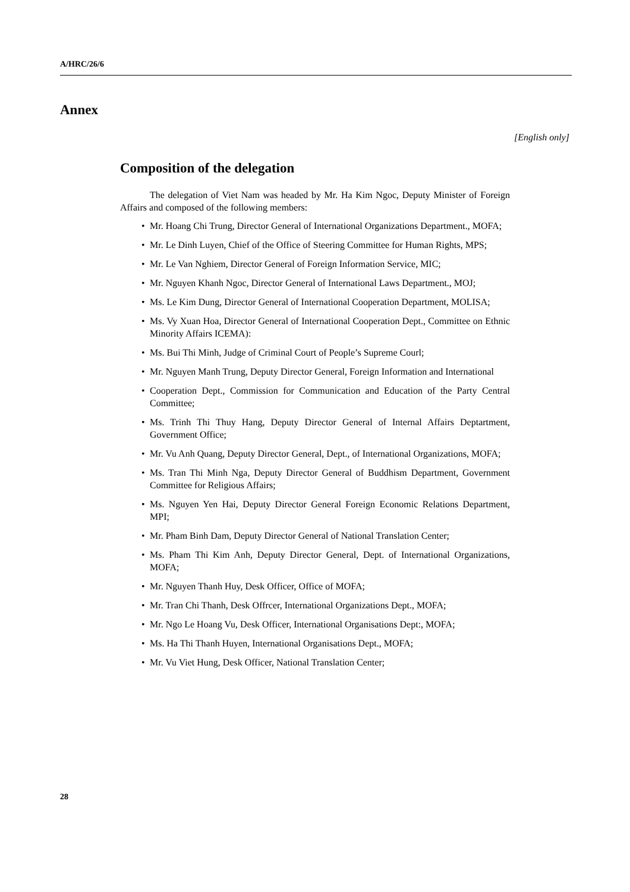A/HRC/26/6
Annex
[English only]
Composition of the delegation
The delegation of Viet Nam was headed by Mr. Ha Kim Ngoc, Deputy Minister of Foreign Affairs and composed of the following members:
• Mr. Hoang Chi Trung, Director General of International Organizations Department., MOFA;
• Mr. Le Dinh Luyen, Chief of the Office of Steering Committee for Human Rights, MPS;
• Mr. Le Van Nghiem, Director General of Foreign Information Service, MIC;
• Mr. Nguyen Khanh Ngoc, Director General of International Laws Department., MOJ;
• Ms. Le Kim Dung, Director General of International Cooperation Department, MOLISA;
• Ms. Vy Xuan Hoa, Director General of International Cooperation Dept., Committee on Ethnic Minority Affairs ICEMA):
• Ms. Bui Thi Minh, Judge of Criminal Court of People’s Supreme Courl;
• Mr. Nguyen Manh Trung, Deputy Director General, Foreign Information and International
• Cooperation Dept., Commission for Communication and Education of the Party Central Committee;
• Ms. Trinh Thi Thuy Hang, Deputy Director General of Internal Affairs Deptartment, Government Office;
• Mr. Vu Anh Quang, Deputy Director General, Dept., of International Organizations, MOFA;
• Ms. Tran Thi Minh Nga, Deputy Director General of Buddhism Department, Government Committee for Religious Affairs;
• Ms. Nguyen Yen Hai, Deputy Director General Foreign Economic Relations Department, MPI;
• Mr. Pham Binh Dam, Deputy Director General of National Translation Center;
• Ms. Pham Thi Kim Anh, Deputy Director General, Dept. of International Organizations, MOFA;
• Mr. Nguyen Thanh Huy, Desk Officer, Office of MOFA;
• Mr. Tran Chi Thanh, Desk Offrcer, International Organizations Dept., MOFA;
• Mr. Ngo Le Hoang Vu, Desk Officer, International Organisations Dept:, MOFA;
• Ms. Ha Thi Thanh Huyen, International Organisations Dept., MOFA;
• Mr. Vu Viet Hung, Desk Officer, National Translation Center;
28